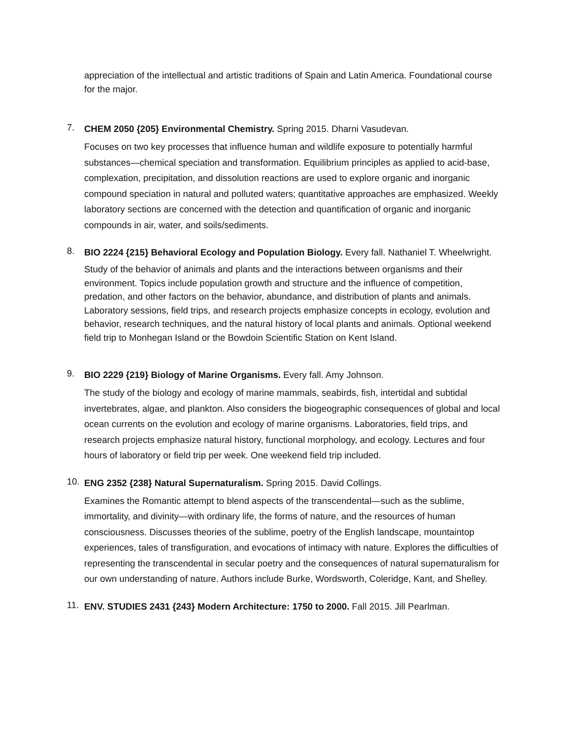appreciation of the intellectual and artistic traditions of Spain and Latin America. Foundational course for the major.
7.
CHEM 2050 {205} Environmental Chemistry. Spring 2015. Dharni Vasudevan.
Focuses on two key processes that influence human and wildlife exposure to potentially harmful substances—chemical speciation and transformation. Equilibrium principles as applied to acid-base, complexation, precipitation, and dissolution reactions are used to explore organic and inorganic compound speciation in natural and polluted waters; quantitative approaches are emphasized. Weekly laboratory sections are concerned with the detection and quantification of organic and inorganic compounds in air, water, and soils/sediments.
8.
BIO 2224 {215} Behavioral Ecology and Population Biology. Every fall. Nathaniel T. Wheelwright.
Study of the behavior of animals and plants and the interactions between organisms and their environment. Topics include population growth and structure and the influence of competition, predation, and other factors on the behavior, abundance, and distribution of plants and animals. Laboratory sessions, field trips, and research projects emphasize concepts in ecology, evolution and behavior, research techniques, and the natural history of local plants and animals. Optional weekend field trip to Monhegan Island or the Bowdoin Scientific Station on Kent Island.
9.
BIO 2229 {219} Biology of Marine Organisms. Every fall. Amy Johnson.
The study of the biology and ecology of marine mammals, seabirds, fish, intertidal and subtidal invertebrates, algae, and plankton. Also considers the biogeographic consequences of global and local ocean currents on the evolution and ecology of marine organisms. Laboratories, field trips, and research projects emphasize natural history, functional morphology, and ecology. Lectures and four hours of laboratory or field trip per week. One weekend field trip included.
10.
ENG 2352 {238} Natural Supernaturalism. Spring 2015. David Collings.
Examines the Romantic attempt to blend aspects of the transcendental—such as the sublime, immortality, and divinity—with ordinary life, the forms of nature, and the resources of human consciousness. Discusses theories of the sublime, poetry of the English landscape, mountaintop experiences, tales of transfiguration, and evocations of intimacy with nature. Explores the difficulties of representing the transcendental in secular poetry and the consequences of natural supernaturalism for our own understanding of nature. Authors include Burke, Wordsworth, Coleridge, Kant, and Shelley.
11.
ENV. STUDIES 2431 {243} Modern Architecture: 1750 to 2000. Fall 2015. Jill Pearlman.